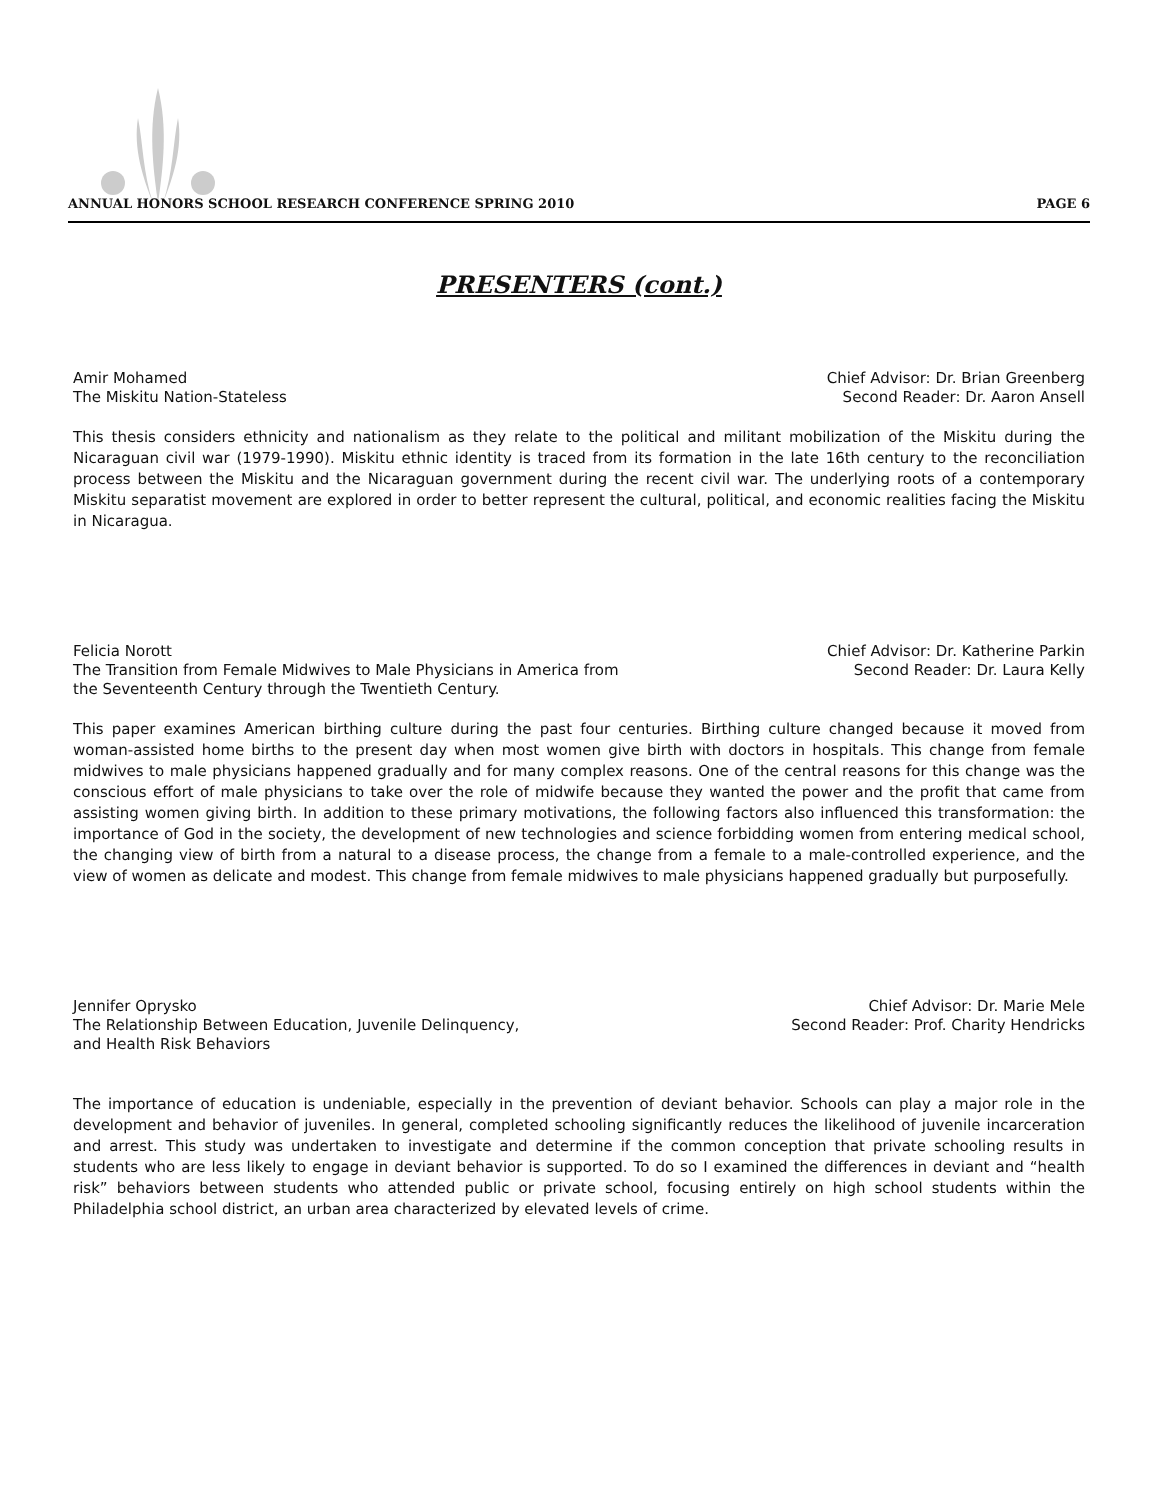ANNUAL HONORS SCHOOL RESEARCH CONFERENCE SPRING 2010 PAGE 6
PRESENTERS (cont.)
Amir Mohamed
The Miskitu Nation-Stateless
Chief Advisor: Dr. Brian Greenberg
Second Reader: Dr. Aaron Ansell
This thesis considers ethnicity and nationalism as they relate to the political and militant mobilization of the Miskitu during the Nicaraguan civil war (1979-1990). Miskitu ethnic identity is traced from its formation in the late 16th century to the reconciliation process between the Miskitu and the Nicaraguan government during the recent civil war. The underlying roots of a contemporary Miskitu separatist movement are explored in order to better represent the cultural, political, and economic realities facing the Miskitu in Nicaragua.
Felicia Norott
The Transition from Female Midwives to Male Physicians in America from
the Seventeenth Century through the Twentieth Century.
Chief Advisor: Dr. Katherine Parkin
Second Reader: Dr. Laura Kelly
This paper examines American birthing culture during the past four centuries. Birthing culture changed because it moved from woman-assisted home births to the present day when most women give birth with doctors in hospitals. This change from female midwives to male physicians happened gradually and for many complex reasons. One of the central reasons for this change was the conscious effort of male physicians to take over the role of midwife because they wanted the power and the profit that came from assisting women giving birth. In addition to these primary motivations, the following factors also influenced this transformation: the importance of God in the society, the development of new technologies and science forbidding women from entering medical school, the changing view of birth from a natural to a disease process, the change from a female to a male-controlled experience, and the view of women as delicate and modest. This change from female midwives to male physicians happened gradually but purposefully.
Jennifer Oprysko
The Relationship Between Education, Juvenile Delinquency,
and Health Risk Behaviors
Chief Advisor: Dr. Marie Mele
Second Reader: Prof. Charity Hendricks
The importance of education is undeniable, especially in the prevention of deviant behavior. Schools can play a major role in the development and behavior of juveniles. In general, completed schooling significantly reduces the likelihood of juvenile incarceration and arrest. This study was undertaken to investigate and determine if the common conception that private schooling results in students who are less likely to engage in deviant behavior is supported. To do so I examined the differences in deviant and “health risk” behaviors between students who attended public or private school, focusing entirely on high school students within the Philadelphia school district, an urban area characterized by elevated levels of crime.